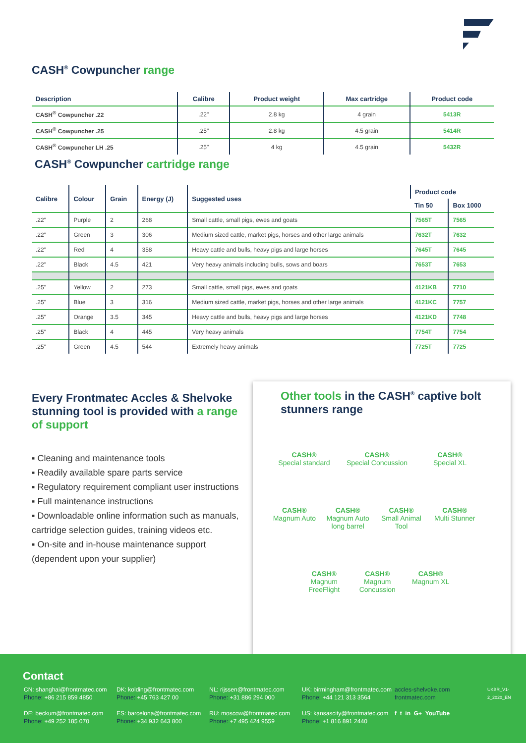CASH<sup>®</sup> Cowpuncher range
| Description | Calibre | Product weight | Max cartridge | Product code |
| --- | --- | --- | --- | --- |
| CASH<sup>®</sup> Cowpuncher .22 | .22" | 2.8 kg | 4 grain | 5413R |
| CASH<sup>®</sup> Cowpuncher .25 | .25" | 2.8 kg | 4.5 grain | 5414R |
| CASH<sup>®</sup> Cowpuncher LH .25 | .25" | 4 kg | 4.5 grain | 5432R |
CASH<sup>®</sup> Cowpuncher cartridge range
| Calibre | Colour | Grain | Energy (J) | Suggested uses | Product code | |
| --- | --- | --- | --- | --- | --- | --- |
| | | | | | Tin 50 | Box 1000 |
| .22" | Purple | 2 | 268 | Small cattle, small pigs, ewes and goats | 7565T | 7565 |
| .22" | Green | 3 | 306 | Medium sized cattle, market pigs, horses and other large animals | 7632T | 7632 |
| .22" | Red | 4 | 358 | Heavy cattle and bulls, heavy pigs and large horses | 7645T | 7645 |
| .22" | Black | 4.5 | 421 | Very heavy animals including bulls, sows and boars | 7653T | 7653 |
| .25" | Yellow | 2 | 273 | Small cattle, small pigs, ewes and goats | 4121KB | 7710 |
| .25" | Blue | 3 | 316 | Medium sized cattle, market pigs, horses and other large animals | 4121KC | 7757 |
| .25" | Orange | 3.5 | 345 | Heavy cattle and bulls, heavy pigs and large horses | 4121KD | 7748 |
| .25" | Black | 4 | 445 | Very heavy animals | 7754T | 7754 |
| .25" | Green | 4.5 | 544 | Extremely heavy animals | 7725T | 7725 |
Every Frontmatec Accles & Shelvoke stunning tool is provided with a range of support
▪ Cleaning and maintenance tools
▪ Readily available spare parts service
▪ Regulatory requirement compliant user instructions
▪ Full maintenance instructions
▪ Downloadable online information such as manuals, cartridge selection guides, training videos etc.
▪ On-site and in-house maintenance support (dependent upon your supplier)
Other tools in the CASH<sup>®</sup> captive bolt stunners range
CASH® Special standard CASH® Special Concussion CASH® Special XL CASH® Magnum Auto CASH® Magnum Auto long barrel CASH® Small Animal Tool CASH® Multi Stunner
CASH® Magnum FreeFlight CASH® Magnum Concussion CASH® Magnum XL
Contact
CN: shanghai@frontmatec.com
Phone: +86 215 859 4850
DE: beckum@frontmatec.com
Phone: +49 252 185 070
DK: kolding@frontmatec.com
Phone: +45 763 427 00
ES: barcelona@frontmatec.com
Phone: +34 932 643 800
NL: rijssen@frontmatec.com
Phone: +31 886 294 000
RU: moscow@frontmatec.com
Phone: +7 495 424 9559
UK: birmingham@frontmatec.com
Phone: +44 121 313 3564
US: kansascity@frontmatec.com
Phone: +1 816 891 2440
accles-shelvoke.com
frontmatec.com
f t in G+ YouTube
UKBR_V1-2_2020_EN